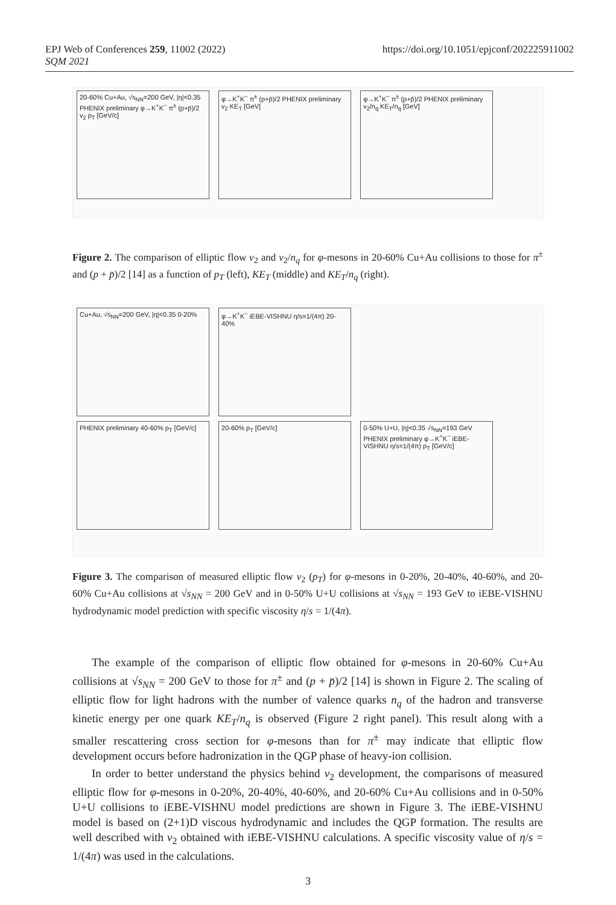EPJ Web of Conferences 259, 11002 (2022)
SQM 2021
https://doi.org/10.1051/epjconf/202225911002
20-60% Cu+Au, √s<sub>NN</sub>=200 GeV, |η|<0.35 PHENIX preliminary φ→K<sup>+</sup>K<sup>−</sup> π<sup>±</sup> (p+p̄)/2 v<sub>2</sub> p<sub>T</sub> [GeV/c]
φ→K<sup>+</sup>K<sup>−</sup> π<sup>±</sup> (p+p̄)/2 PHENIX preliminary v<sub>2</sub> KE<sub>T</sub> [GeV]
φ→K<sup>+</sup>K<sup>−</sup> π<sup>±</sup> (p+p̄)/2 PHENIX preliminary v<sub>2</sub>/n<sub>q</sub> KE<sub>T</sub>/n<sub>q</sub> [GeV]
Figure 2. The comparison of elliptic flow v<sub>2</sub> and v<sub>2</sub>/n<sub>q</sub> for φ-mesons in 20-60% Cu+Au collisions to those for π<sup>±</sup> and (p + p̄)/2 [14] as a function of p<sub>T</sub> (left), KE<sub>T</sub> (middle) and KE<sub>T</sub>/n<sub>q</sub> (right).
Cu+Au, √s<sub>NN</sub>=200 GeV, |η|<0.35 0-20%
φ→K<sup>+</sup>K<sup>−</sup> iEBE-VISHNU η/s=1/(4π) 20-40%
PHENIX preliminary 40-60% p<sub>T</sub> [GeV/c]
20-60% p<sub>T</sub> [GeV/c]
0-50% U+U, |η|<0.35 √s<sub>NN</sub>=193 GeV PHENIX preliminary φ→K<sup>+</sup>K<sup>−</sup> iEBE-VISHNU η/s=1/(4π) p<sub>T</sub> [GeV/c]
Figure 3. The comparison of measured elliptic flow v<sub>2</sub> (p<sub>T</sub>) for φ-mesons in 0-20%, 20-40%, 40-60%, and 20-60% Cu+Au collisions at √s<sub>NN</sub> = 200 GeV and in 0-50% U+U collisions at √s<sub>NN</sub> = 193 GeV to iEBE-VISHNU hydrodynamic model prediction with specific viscosity η/s = 1/(4π).
The example of the comparison of elliptic flow obtained for φ-mesons in 20-60% Cu+Au collisions at √s<sub>NN</sub> = 200 GeV to those for π<sup>±</sup> and (p + p̄)/2 [14] is shown in Figure 2. The scaling of elliptic flow for light hadrons with the number of valence quarks n<sub>q</sub> of the hadron and transverse kinetic energy per one quark KE<sub>T</sub>/n<sub>q</sub> is observed (Figure 2 right panel). This result along with a smaller rescattering cross section for φ-mesons than for π<sup>±</sup> may indicate that elliptic flow development occurs before hadronization in the QGP phase of heavy-ion collision.
In order to better understand the physics behind v<sub>2</sub> development, the comparisons of measured elliptic flow for φ-mesons in 0-20%, 20-40%, 40-60%, and 20-60% Cu+Au collisions and in 0-50% U+U collisions to iEBE-VISHNU model predictions are shown in Figure 3. The iEBE-VISHNU model is based on (2+1)D viscous hydrodynamic and includes the QGP formation. The results are well described with v<sub>2</sub> obtained with iEBE-VISHNU calculations. A specific viscosity value of η/s = 1/(4π) was used in the calculations.
3